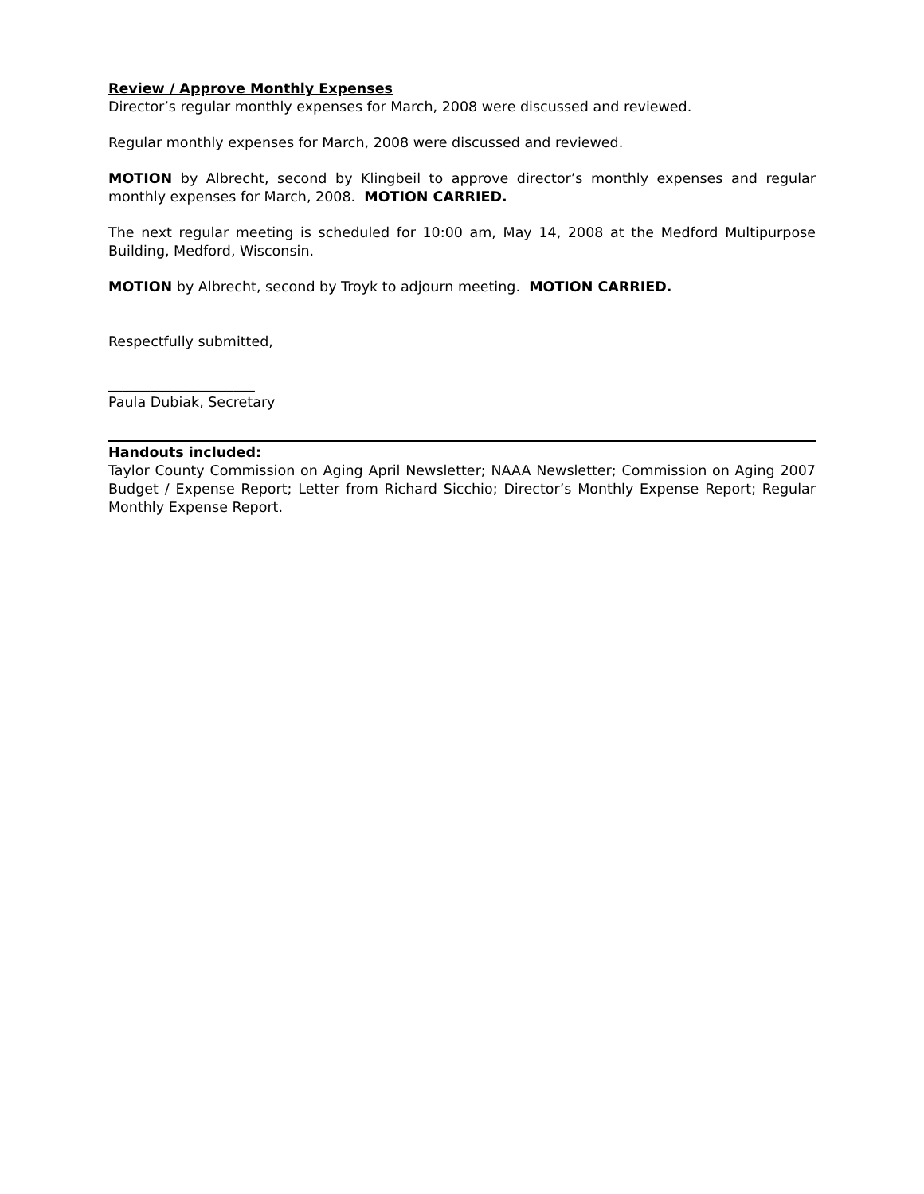Review / Approve Monthly Expenses
Director’s regular monthly expenses for March, 2008 were discussed and reviewed.
Regular monthly expenses for March, 2008 were discussed and reviewed.
MOTION by Albrecht, second by Klingbeil to approve director’s monthly expenses and regular monthly expenses for March, 2008. MOTION CARRIED.
The next regular meeting is scheduled for 10:00 am, May 14, 2008 at the Medford Multipurpose Building, Medford, Wisconsin.
MOTION by Albrecht, second by Troyk to adjourn meeting. MOTION CARRIED.
Respectfully submitted,
_____________________
Paula Dubiak, Secretary
Handouts included:
Taylor County Commission on Aging April Newsletter; NAAA Newsletter; Commission on Aging 2007 Budget / Expense Report; Letter from Richard Sicchio; Director’s Monthly Expense Report; Regular Monthly Expense Report.